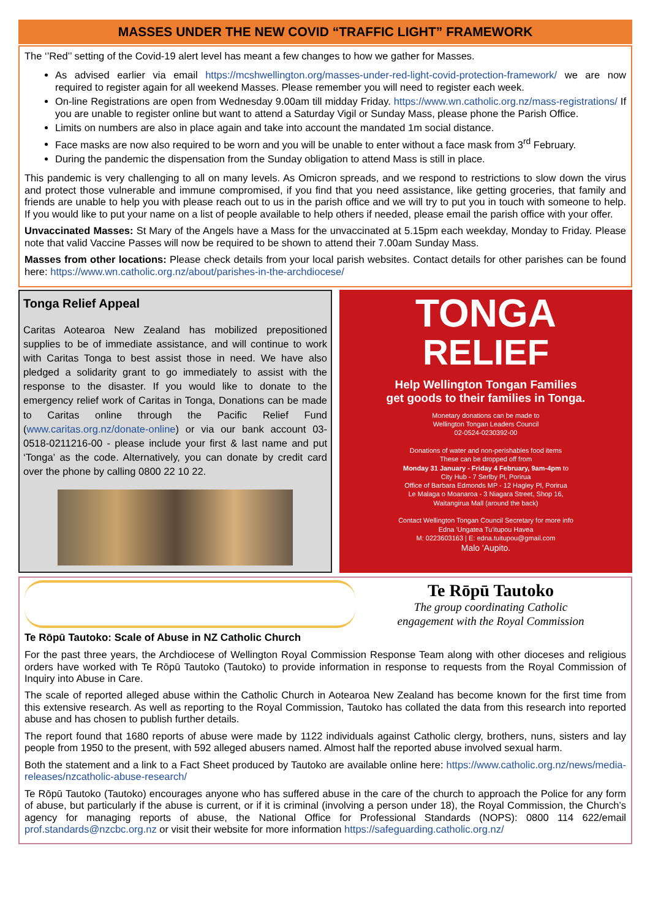MASSES UNDER THE NEW COVID “TRAFFIC LIGHT” FRAMEWORK
The ‘’Red’’ setting of the Covid-19 alert level has meant a few changes to how we gather for Masses.
As advised earlier via email https://mcshwellington.org/masses-under-red-light-covid-protection-framework/ we are now required to register again for all weekend Masses. Please remember you will need to register each week.
On-line Registrations are open from Wednesday 9.00am till midday Friday. https://www.wn.catholic.org.nz/mass-registrations/ If you are unable to register online but want to attend a Saturday Vigil or Sunday Mass, please phone the Parish Office.
Limits on numbers are also in place again and take into account the mandated 1m social distance.
Face masks are now also required to be worn and you will be unable to enter without a face mask from 3<sup>rd</sup> February.
During the pandemic the dispensation from the Sunday obligation to attend Mass is still in place.
This pandemic is very challenging to all on many levels. As Omicron spreads, and we respond to restrictions to slow down the virus and protect those vulnerable and immune compromised, if you find that you need assistance, like getting groceries, that family and friends are unable to help you with please reach out to us in the parish office and we will try to put you in touch with someone to help. If you would like to put your name on a list of people available to help others if needed, please email the parish office with your offer.
Unvaccinated Masses: St Mary of the Angels have a Mass for the unvaccinated at 5.15pm each weekday, Monday to Friday. Please note that valid Vaccine Passes will now be required to be shown to attend their 7.00am Sunday Mass.
Masses from other locations: Please check details from your local parish websites. Contact details for other parishes can be found here: https://www.wn.catholic.org.nz/about/parishes-in-the-archdiocese/
Tonga Relief Appeal
Caritas Aotearoa New Zealand has mobilized prepositioned supplies to be of immediate assistance, and will continue to work with Caritas Tonga to best assist those in need. We have also pledged a solidarity grant to go immediately to assist with the response to the disaster. If you would like to donate to the emergency relief work of Caritas in Tonga, Donations can be made to Caritas online through the Pacific Relief Fund (www.caritas.org.nz/donate-online) or via our bank account 03-0518-0211216-00 - please include your first & last name and put ‘Tonga’ as the code. Alternatively, you can donate by credit card over the phone by calling 0800 22 10 22.
TONGA
RELIEF
Help Wellington Tongan Families
get goods to their families in Tonga.
Monetary donations can be made to
Wellington Tongan Leaders Council
02-0524-0230392-00
Donations of water and non-perishables food items
These can be dropped off from
Monday 31 January - Friday 4 February, 9am-4pm to
City Hub - 7 Serlby Pl, Porirua
Office of Barbara Edmonds MP - 12 Hagley Pl, Porirua
Le Malaga o Moanaroa - 3 Niagara Street, Shop 16,
Waitangirua Mall (around the back)
Contact Wellington Tongan Council Secretary for more info
Edna 'Ungatea Tu'itupou Havea
M: 0223603163 | E: edna.tuitupou@gmail.com
Malo 'Aupito.
Te Rōpū Tautoko
The group coordinating Catholic
engagement with the Royal Commission
Te Rōpū Tautoko: Scale of Abuse in NZ Catholic Church
For the past three years, the Archdiocese of Wellington Royal Commission Response Team along with other dioceses and religious orders have worked with Te Rōpū Tautoko (Tautoko) to provide information in response to requests from the Royal Commission of Inquiry into Abuse in Care.
The scale of reported alleged abuse within the Catholic Church in Aotearoa New Zealand has become known for the first time from this extensive research. As well as reporting to the Royal Commission, Tautoko has collated the data from this research into reported abuse and has chosen to publish further details.
The report found that 1680 reports of abuse were made by 1122 individuals against Catholic clergy, brothers, nuns, sisters and lay people from 1950 to the present, with 592 alleged abusers named. Almost half the reported abuse involved sexual harm.
Both the statement and a link to a Fact Sheet produced by Tautoko are available online here: https://www.catholic.org.nz/news/media-releases/nzcatholic-abuse-research/
Te Rōpū Tautoko (Tautoko) encourages anyone who has suffered abuse in the care of the church to approach the Police for any form of abuse, but particularly if the abuse is current, or if it is criminal (involving a person under 18), the Royal Commission, the Church’s agency for managing reports of abuse, the National Office for Professional Standards (NOPS): 0800 114 622/email prof.standards@nzcbc.org.nz or visit their website for more information https://safeguarding.catholic.org.nz/